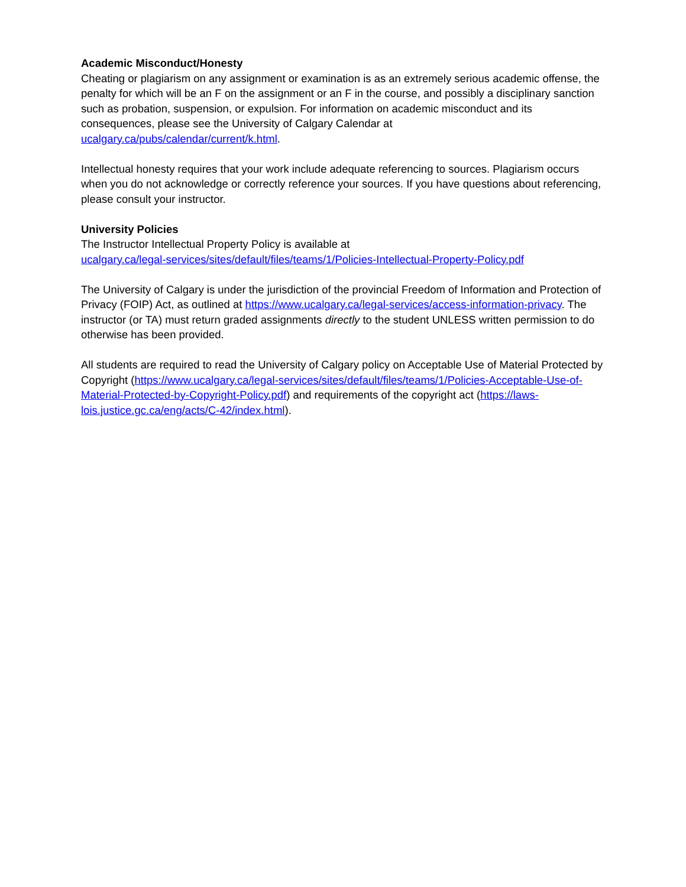Academic Misconduct/Honesty
Cheating or plagiarism on any assignment or examination is as an extremely serious academic offense, the penalty for which will be an F on the assignment or an F in the course, and possibly a disciplinary sanction such as probation, suspension, or expulsion. For information on academic misconduct and its consequences, please see the University of Calgary Calendar at
ucalgary.ca/pubs/calendar/current/k.html.
Intellectual honesty requires that your work include adequate referencing to sources. Plagiarism occurs when you do not acknowledge or correctly reference your sources. If you have questions about referencing, please consult your instructor.
University Policies
The Instructor Intellectual Property Policy is available at
ucalgary.ca/legal-services/sites/default/files/teams/1/Policies-Intellectual-Property-Policy.pdf
The University of Calgary is under the jurisdiction of the provincial Freedom of Information and Protection of Privacy (FOIP) Act, as outlined at https://www.ucalgary.ca/legal-services/access-information-privacy. The instructor (or TA) must return graded assignments directly to the student UNLESS written permission to do otherwise has been provided.
All students are required to read the University of Calgary policy on Acceptable Use of Material Protected by Copyright (https://www.ucalgary.ca/legal-services/sites/default/files/teams/1/Policies-Acceptable-Use-of-Material-Protected-by-Copyright-Policy.pdf) and requirements of the copyright act (https://laws-lois.justice.gc.ca/eng/acts/C-42/index.html).